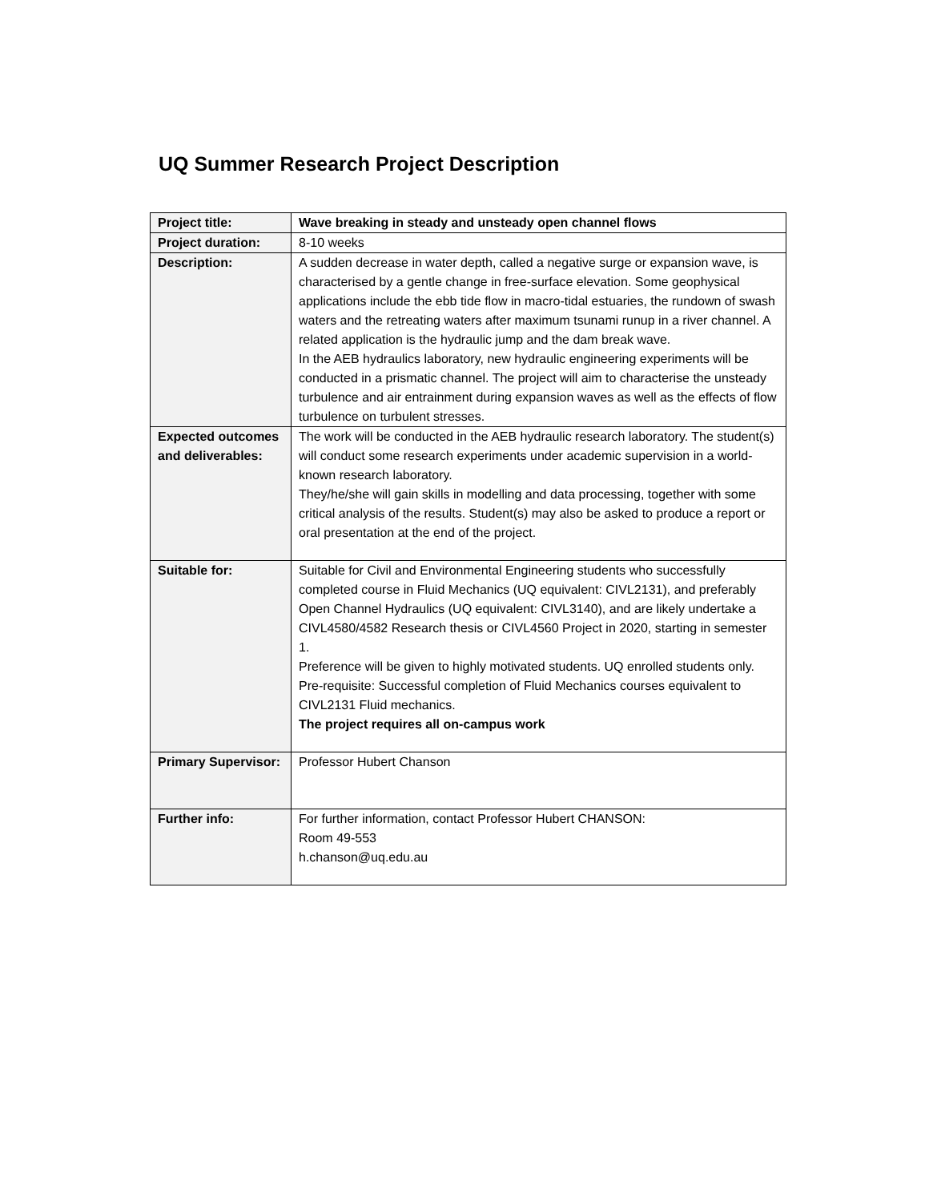UQ Summer Research Project Description
| Project title: | Wave breaking in steady and unsteady open channel flows |
| Project duration: | 8-10 weeks |
| Description: | A sudden decrease in water depth, called a negative surge or expansion wave, is characterised by a gentle change in free-surface elevation. Some geophysical applications include the ebb tide flow in macro-tidal estuaries, the rundown of swash waters and the retreating waters after maximum tsunami runup in a river channel. A related application is the hydraulic jump and the dam break wave. In the AEB hydraulics laboratory, new hydraulic engineering experiments will be conducted in a prismatic channel. The project will aim to characterise the unsteady turbulence and air entrainment during expansion waves as well as the effects of flow turbulence on turbulent stresses. |
| Expected outcomes and deliverables: | The work will be conducted in the AEB hydraulic research laboratory. The student(s) will conduct some research experiments under academic supervision in a world-known research laboratory. They/he/she will gain skills in modelling and data processing, together with some critical analysis of the results. Student(s) may also be asked to produce a report or oral presentation at the end of the project. |
| Suitable for: | Suitable for Civil and Environmental Engineering students who successfully completed course in Fluid Mechanics (UQ equivalent: CIVL2131), and preferably Open Channel Hydraulics (UQ equivalent: CIVL3140), and are likely undertake a CIVL4580/4582 Research thesis or CIVL4560 Project in 2020, starting in semester 1. Preference will be given to highly motivated students. UQ enrolled students only. Pre-requisite: Successful completion of Fluid Mechanics courses equivalent to CIVL2131 Fluid mechanics. The project requires all on-campus work |
| Primary Supervisor: | Professor Hubert Chanson |
| Further info: | For further information, contact Professor Hubert CHANSON: Room 49-553 h.chanson@uq.edu.au |